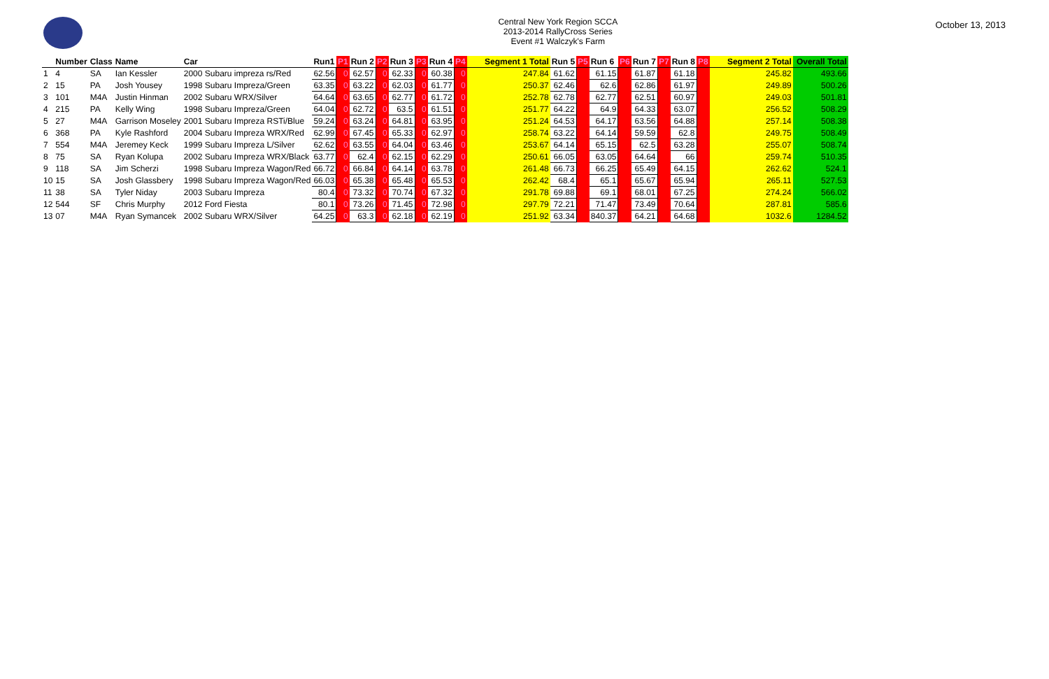Central New York Region SCCA
2013-2014 RallyCross Series
Event #1 Walczyk's Farm
October 13, 2013
| | Number | Class | Name | Car | Run1 | P1 | Run 2 | P2 | Run 3 | P3 | Run 4 | P4 | Segment 1 Total | Run 5 | P5 | Run 6 | P6 | Run 7 | P7 | Run 8 | P8 | Segment 2 Total | Overall Total |
| --- | --- | --- | --- | --- | --- | --- | --- | --- | --- | --- | --- | --- | --- | --- | --- | --- | --- | --- | --- | --- | --- | --- | --- |
| 1 | 4 | SA | Ian Kessler | 2000 Subaru impreza rs/Red | 62.56 | 0 | 62.57 | 0 | 62.33 | 0 | 60.38 | 0 | 247.84 | 61.62 | | 61.15 | | 61.87 | | 61.18 | | 245.82 | 493.66 |
| 2 | 15 | PA | Josh Yousey | 1998 Subaru Impreza/Green | 63.35 | 0 | 63.22 | 0 | 62.03 | 0 | 61.77 | 0 | 250.37 | 62.46 | | 62.6 | | 62.86 | | 61.97 | | 249.89 | 500.26 |
| 3 | 101 | M4A | Justin Hinman | 2002 Subaru WRX/Silver | 64.64 | 0 | 63.65 | 0 | 62.77 | 0 | 61.72 | 0 | 252.78 | 62.78 | | 62.77 | | 62.51 | | 60.97 | | 249.03 | 501.81 |
| 4 | 215 | PA | Kelly Wing | 1998 Subaru Impreza/Green | 64.04 | 0 | 62.72 | 0 | 63.5 | 0 | 61.51 | 0 | 251.77 | 64.22 | | 64.9 | | 64.33 | | 63.07 | | 256.52 | 508.29 |
| 5 | 27 | M4A | Garrison Moseley | 2001 Subaru Impreza RSTi/Blue | 59.24 | 0 | 63.24 | 0 | 64.81 | 0 | 63.95 | 0 | 251.24 | 64.53 | | 64.17 | | 63.56 | | 64.88 | | 257.14 | 508.38 |
| 6 | 368 | PA | Kyle Rashford | 2004 Subaru Impreza WRX/Red | 62.99 | 0 | 67.45 | 0 | 65.33 | 0 | 62.97 | 0 | 258.74 | 63.22 | | 64.14 | | 59.59 | | 62.8 | | 249.75 | 508.49 |
| 7 | 554 | M4A | Jeremey Keck | 1999 Subaru Impreza L/Silver | 62.62 | 0 | 63.55 | 0 | 64.04 | 0 | 63.46 | 0 | 253.67 | 64.14 | | 65.15 | | 62.5 | | 63.28 | | 255.07 | 508.74 |
| 8 | 75 | SA | Ryan Kolupa | 2002 Subaru Impreza WRX/Black | 63.77 | 0 | 62.4 | 0 | 62.15 | 0 | 62.29 | 0 | 250.61 | 66.05 | | 63.05 | | 64.64 | | 66 | | 259.74 | 510.35 |
| 9 | 118 | SA | Jim Scherzi | 1998 Subaru Impreza Wagon/Red | 66.72 | 0 | 66.84 | 0 | 64.14 | 0 | 63.78 | 0 | 261.48 | 66.73 | | 66.25 | | 65.49 | | 64.15 | | 262.62 | 524.1 |
| 10 | 15 | SA | Josh Glassbery | 1998 Subaru Impreza Wagon/Red | 66.03 | 0 | 65.38 | 0 | 65.48 | 0 | 65.53 | 0 | 262.42 | 68.4 | | 65.1 | | 65.67 | | 65.94 | | 265.11 | 527.53 |
| 11 | 38 | SA | Tyler Niday | 2003 Subaru Impreza | 80.4 | 0 | 73.32 | 0 | 70.74 | 0 | 67.32 | 0 | 291.78 | 69.88 | | 69.1 | | 68.01 | | 67.25 | | 274.24 | 566.02 |
| 12 | 544 | SF | Chris Murphy | 2012 Ford Fiesta | 80.1 | 0 | 73.26 | 0 | 71.45 | 0 | 72.98 | 0 | 297.79 | 72.21 | | 71.47 | | 73.49 | | 70.64 | | 287.81 | 585.6 |
| 13 | 07 | M4A | Ryan Symancek | 2002 Subaru WRX/Silver | 64.25 | 0 | 63.3 | 0 | 62.18 | 0 | 62.19 | 0 | 251.92 | 63.34 | | 840.37 | | 64.21 | | 64.68 | | 1032.6 | 1284.52 |